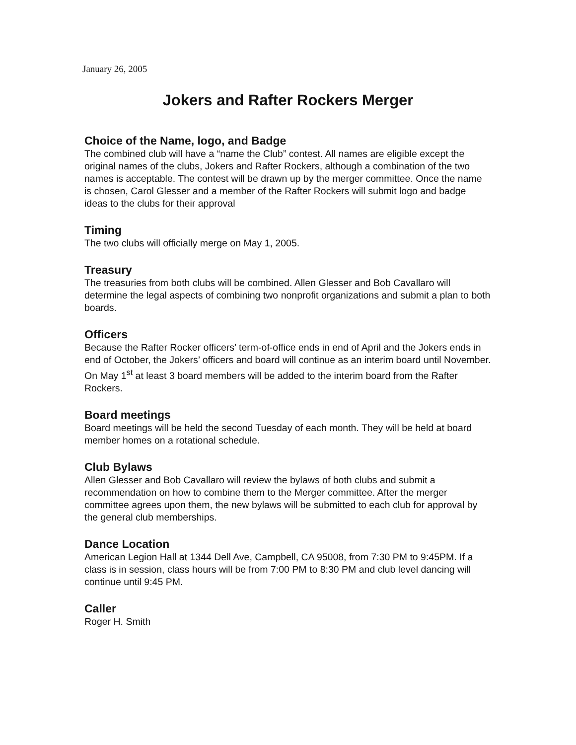January 26, 2005
Jokers and Rafter Rockers Merger
Choice of the Name, logo, and Badge
The combined club will have a “name the Club” contest. All names are eligible except the original names of the clubs, Jokers and Rafter Rockers, although a combination of the two names is acceptable. The contest will be drawn up by the merger committee. Once the name is chosen, Carol Glesser and a member of the Rafter Rockers will submit logo and badge ideas to the clubs for their approval
Timing
The two clubs will officially merge on May 1, 2005.
Treasury
The treasuries from both clubs will be combined. Allen Glesser and Bob Cavallaro will determine the legal aspects of combining two nonprofit organizations and submit a plan to both boards.
Officers
Because the Rafter Rocker officers’ term-of-office ends in end of April and the Jokers ends in end of October, the Jokers’ officers and board will continue as an interim board until November. On May 1<sup>st</sup> at least 3 board members will be added to the interim board from the Rafter Rockers.
Board meetings
Board meetings will be held the second Tuesday of each month. They will be held at board member homes on a rotational schedule.
Club Bylaws
Allen Glesser and Bob Cavallaro will review the bylaws of both clubs and submit a recommendation on how to combine them to the Merger committee. After the merger committee agrees upon them, the new bylaws will be submitted to each club for approval by the general club memberships.
Dance Location
American Legion Hall at 1344 Dell Ave, Campbell, CA 95008, from 7:30 PM to 9:45PM. If a class is in session, class hours will be from 7:00 PM to 8:30 PM and club level dancing will continue until 9:45 PM.
Caller
Roger H. Smith